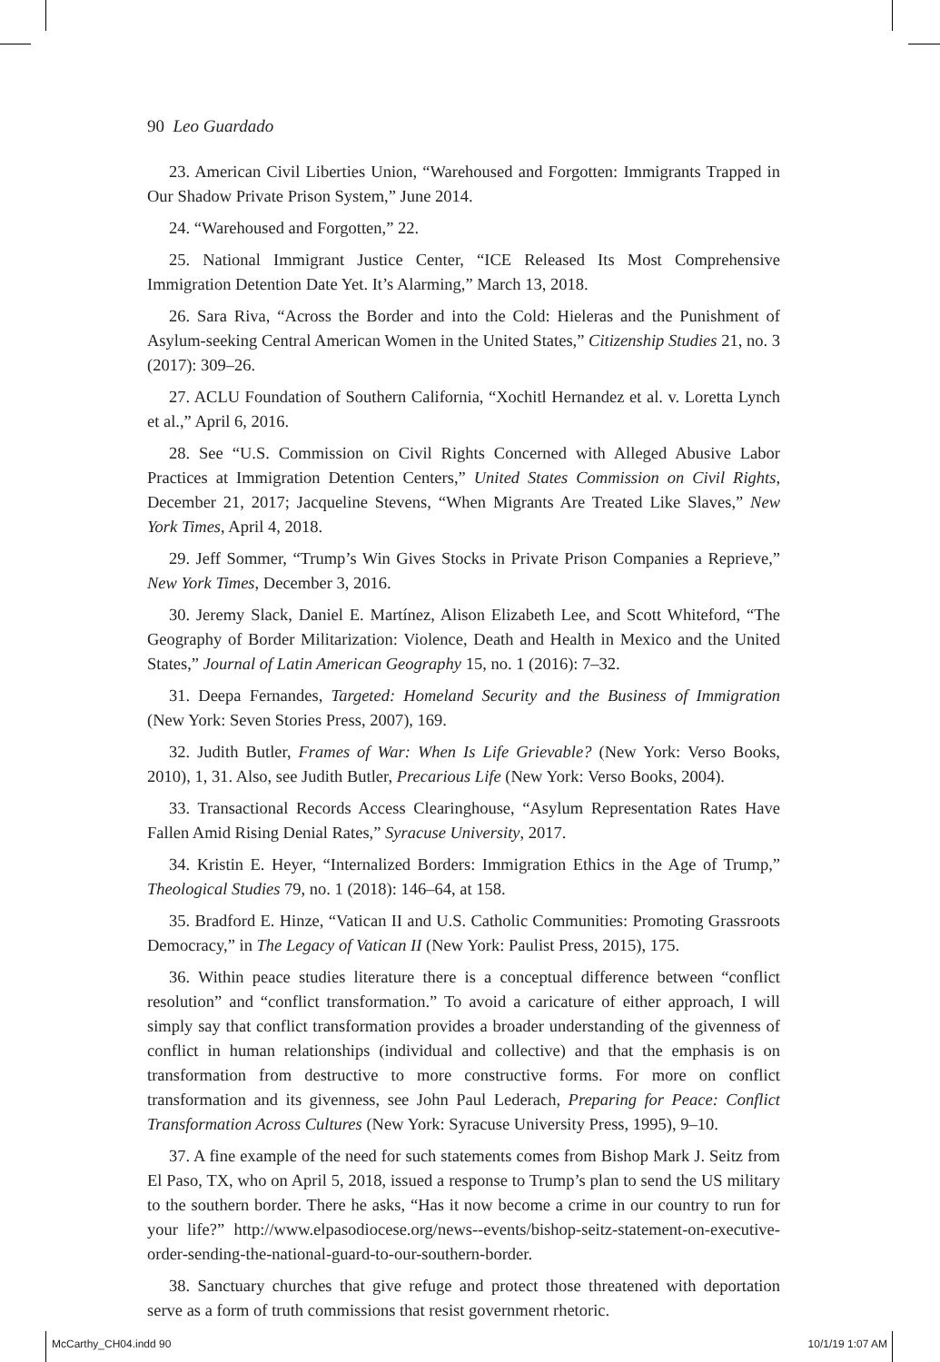90 Leo Guardado
23. American Civil Liberties Union, “Warehoused and Forgotten: Immigrants Trapped in Our Shadow Private Prison System,” June 2014.
24. “Warehoused and Forgotten,” 22.
25. National Immigrant Justice Center, “ICE Released Its Most Comprehensive Immigration Detention Date Yet. It’s Alarming,” March 13, 2018.
26. Sara Riva, “Across the Border and into the Cold: Hieleras and the Punishment of Asylum-seeking Central American Women in the United States,” Citizenship Studies 21, no. 3 (2017): 309–26.
27. ACLU Foundation of Southern California, “Xochitl Hernandez et al. v. Loretta Lynch et al.,” April 6, 2016.
28. See “U.S. Commission on Civil Rights Concerned with Alleged Abusive Labor Practices at Immigration Detention Centers,” United States Commission on Civil Rights, December 21, 2017; Jacqueline Stevens, “When Migrants Are Treated Like Slaves,” New York Times, April 4, 2018.
29. Jeff Sommer, “Trump’s Win Gives Stocks in Private Prison Companies a Reprieve,” New York Times, December 3, 2016.
30. Jeremy Slack, Daniel E. Martínez, Alison Elizabeth Lee, and Scott Whiteford, “The Geography of Border Militarization: Violence, Death and Health in Mexico and the United States,” Journal of Latin American Geography 15, no. 1 (2016): 7–32.
31. Deepa Fernandes, Targeted: Homeland Security and the Business of Immigration (New York: Seven Stories Press, 2007), 169.
32. Judith Butler, Frames of War: When Is Life Grievable? (New York: Verso Books, 2010), 1, 31. Also, see Judith Butler, Precarious Life (New York: Verso Books, 2004).
33. Transactional Records Access Clearinghouse, “Asylum Representation Rates Have Fallen Amid Rising Denial Rates,” Syracuse University, 2017.
34. Kristin E. Heyer, “Internalized Borders: Immigration Ethics in the Age of Trump,” Theological Studies 79, no. 1 (2018): 146–64, at 158.
35. Bradford E. Hinze, “Vatican II and U.S. Catholic Communities: Promoting Grassroots Democracy,” in The Legacy of Vatican II (New York: Paulist Press, 2015), 175.
36. Within peace studies literature there is a conceptual difference between “conflict resolution” and “conflict transformation.” To avoid a caricature of either approach, I will simply say that conflict transformation provides a broader understanding of the givenness of conflict in human relationships (individual and collective) and that the emphasis is on transformation from destructive to more constructive forms. For more on conflict transformation and its givenness, see John Paul Lederach, Preparing for Peace: Conflict Transformation Across Cultures (New York: Syracuse University Press, 1995), 9–10.
37. A fine example of the need for such statements comes from Bishop Mark J. Seitz from El Paso, TX, who on April 5, 2018, issued a response to Trump’s plan to send the US military to the southern border. There he asks, “Has it now become a crime in our country to run for your life?” http://www.elpasodiocese.org/news--events/bishop-seitz-statement-on-executive-order-sending-the-national-guard-to-our-southern-border.
38. Sanctuary churches that give refuge and protect those threatened with deportation serve as a form of truth commissions that resist government rhetoric.
McCarthy_CH04.indd 90 10/1/19 1:07 AM